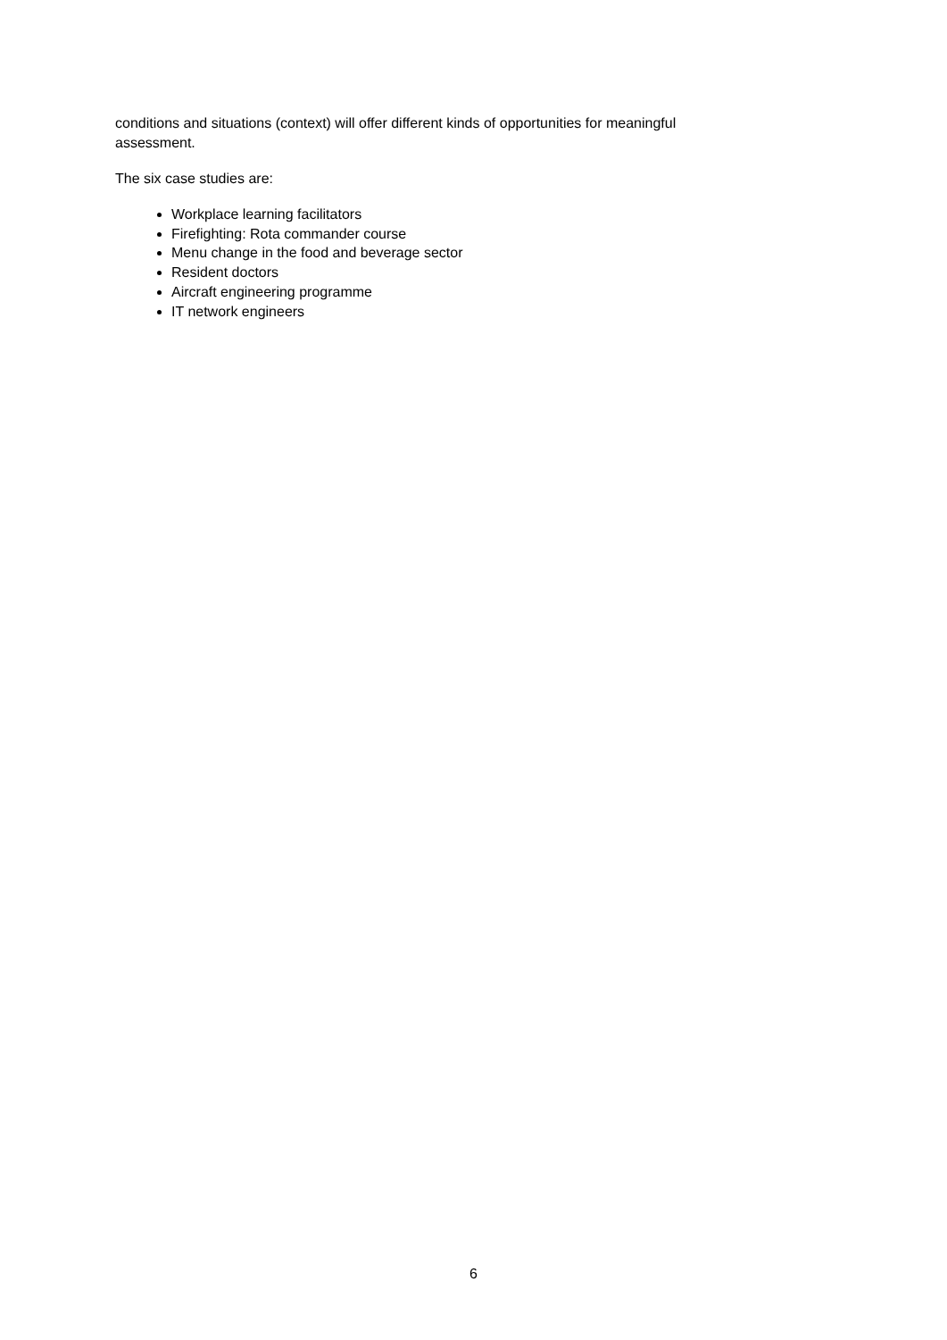conditions and situations (context) will offer different kinds of opportunities for meaningful assessment.
The six case studies are:
Workplace learning facilitators
Firefighting: Rota commander course
Menu change in the food and beverage sector
Resident doctors
Aircraft engineering programme
IT network engineers
6